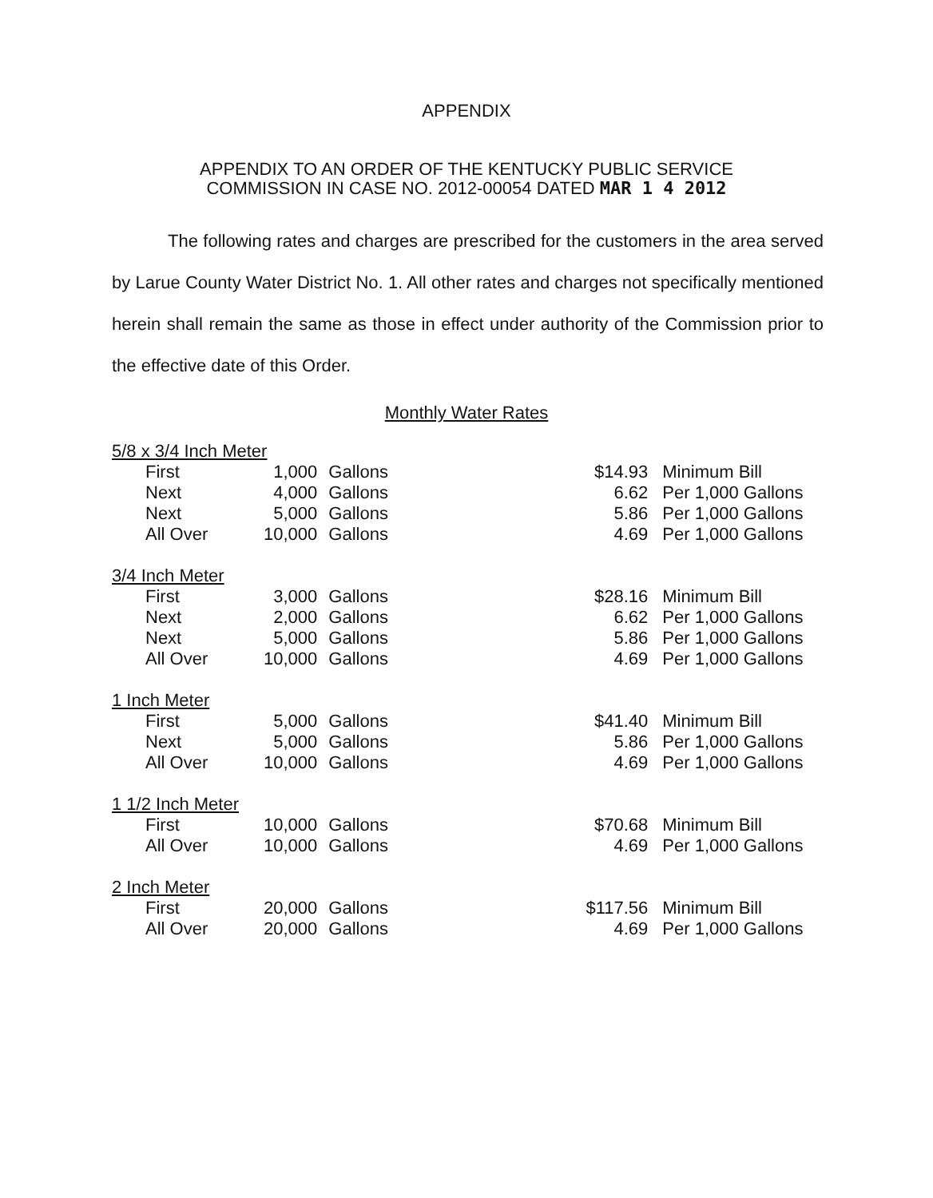APPENDIX
APPENDIX TO AN ORDER OF THE KENTUCKY PUBLIC SERVICE
COMMISSION IN CASE NO. 2012-00054 DATED MAR 1 4 2012
The following rates and charges are prescribed for the customers in the area served by Larue County Water District No. 1. All other rates and charges not specifically mentioned herein shall remain the same as those in effect under authority of the Commission prior to the effective date of this Order.
Monthly Water Rates
| 5/8 x 3/4 Inch Meter | | | | |
| First | 1,000 | Gallons | $14.93 | Minimum Bill |
| Next | 4,000 | Gallons | 6.62 | Per 1,000 Gallons |
| Next | 5,000 | Gallons | 5.86 | Per 1,000 Gallons |
| All Over | 10,000 | Gallons | 4.69 | Per 1,000 Gallons |
| 3/4 Inch Meter | | | | |
| First | 3,000 | Gallons | $28.16 | Minimum Bill |
| Next | 2,000 | Gallons | 6.62 | Per 1,000 Gallons |
| Next | 5,000 | Gallons | 5.86 | Per 1,000 Gallons |
| All Over | 10,000 | Gallons | 4.69 | Per 1,000 Gallons |
| 1 Inch Meter | | | | |
| First | 5,000 | Gallons | $41.40 | Minimum Bill |
| Next | 5,000 | Gallons | 5.86 | Per 1,000 Gallons |
| All Over | 10,000 | Gallons | 4.69 | Per 1,000 Gallons |
| 1 1/2 Inch Meter | | | | |
| First | 10,000 | Gallons | $70.68 | Minimum Bill |
| All Over | 10,000 | Gallons | 4.69 | Per 1,000 Gallons |
| 2 Inch Meter | | | | |
| First | 20,000 | Gallons | $117.56 | Minimum Bill |
| All Over | 20,000 | Gallons | 4.69 | Per 1,000 Gallons |